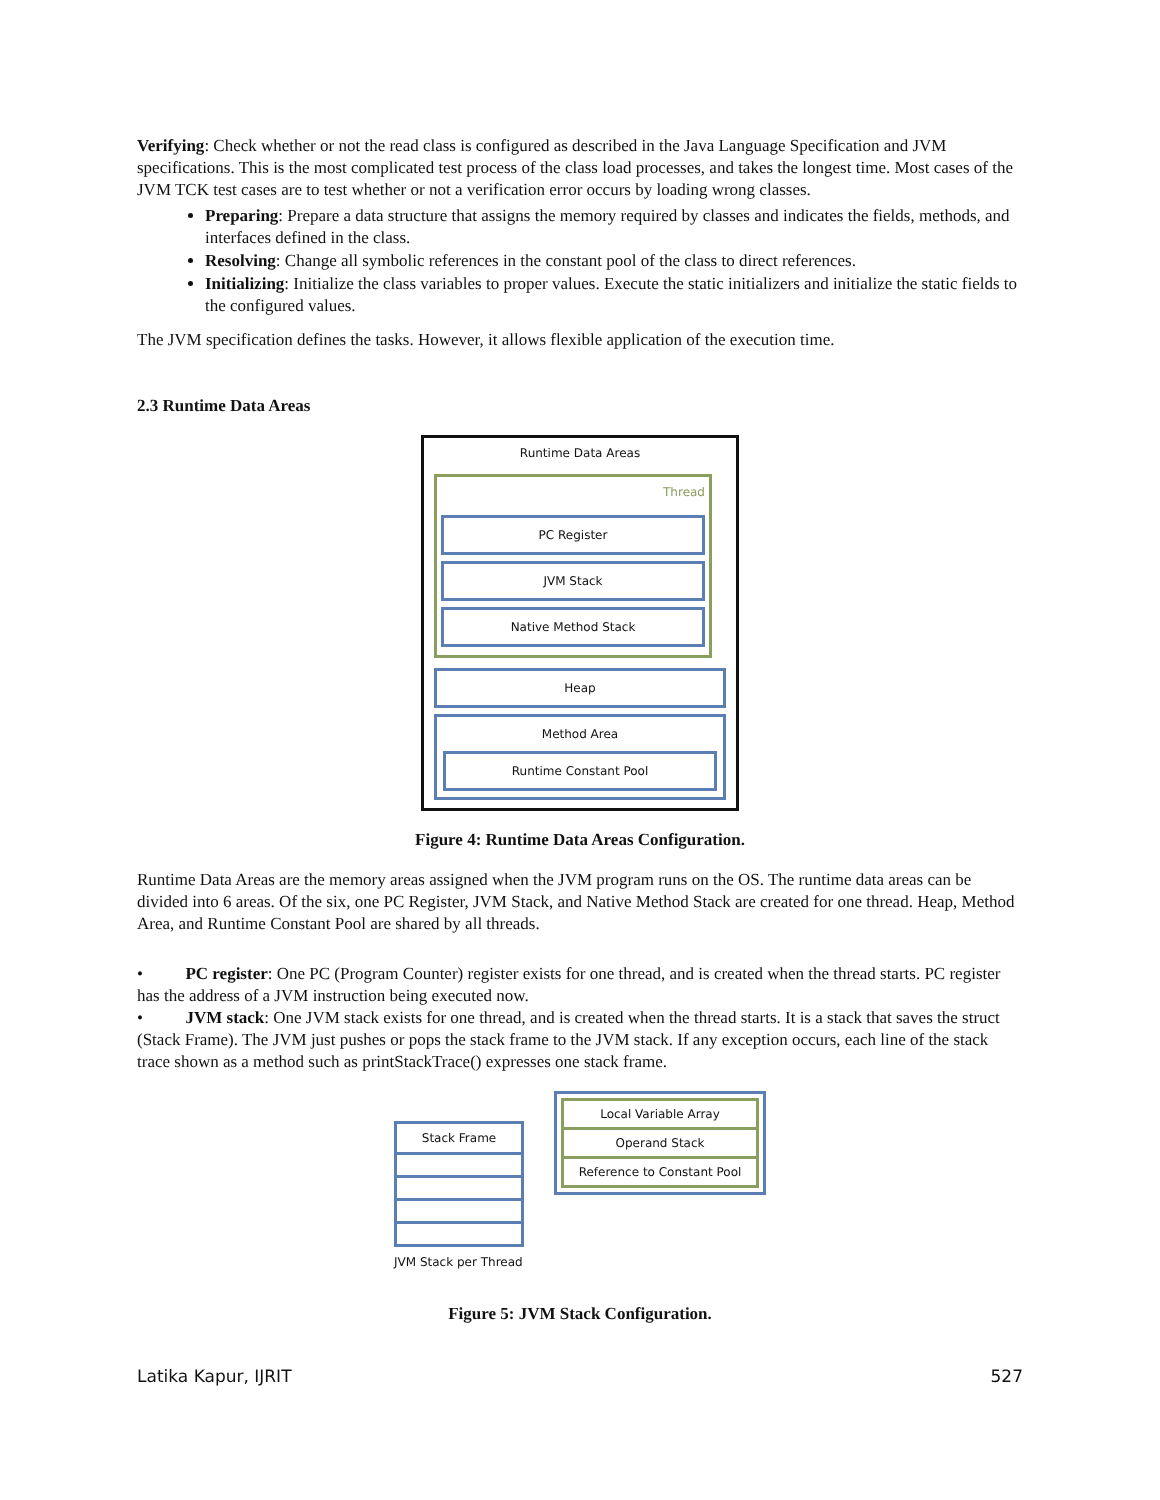Verifying: Check whether or not the read class is configured as described in the Java Language Specification and JVM specifications. This is the most complicated test process of the class load processes, and takes the longest time. Most cases of the JVM TCK test cases are to test whether or not a verification error occurs by loading wrong classes.
Preparing: Prepare a data structure that assigns the memory required by classes and indicates the fields, methods, and interfaces defined in the class.
Resolving: Change all symbolic references in the constant pool of the class to direct references.
Initializing: Initialize the class variables to proper values. Execute the static initializers and initialize the static fields to the configured values.
The JVM specification defines the tasks. However, it allows flexible application of the execution time.
2.3 Runtime Data Areas
Runtime Data Areas
Thread
PC Register
JVM Stack
Native Method Stack
Heap
Method Area
Runtime Constant Pool
Figure 4: Runtime Data Areas Configuration.
Runtime Data Areas are the memory areas assigned when the JVM program runs on the OS. The runtime data areas can be divided into 6 areas. Of the six, one PC Register, JVM Stack, and Native Method Stack are created for one thread. Heap, Method Area, and Runtime Constant Pool are shared by all threads.
• PC register: One PC (Program Counter) register exists for one thread, and is created when the thread starts. PC register has the address of a JVM instruction being executed now.
• JVM stack: One JVM stack exists for one thread, and is created when the thread starts. It is a stack that saves the struct (Stack Frame). The JVM just pushes or pops the stack frame to the JVM stack. If any exception occurs, each line of the stack trace shown as a method such as printStackTrace() expresses one stack frame.
Stack Frame
JVM Stack per Thread
Local Variable Array
Operand Stack
Reference to Constant Pool
Figure 5: JVM Stack Configuration.
Latika Kapur, IJRIT 527